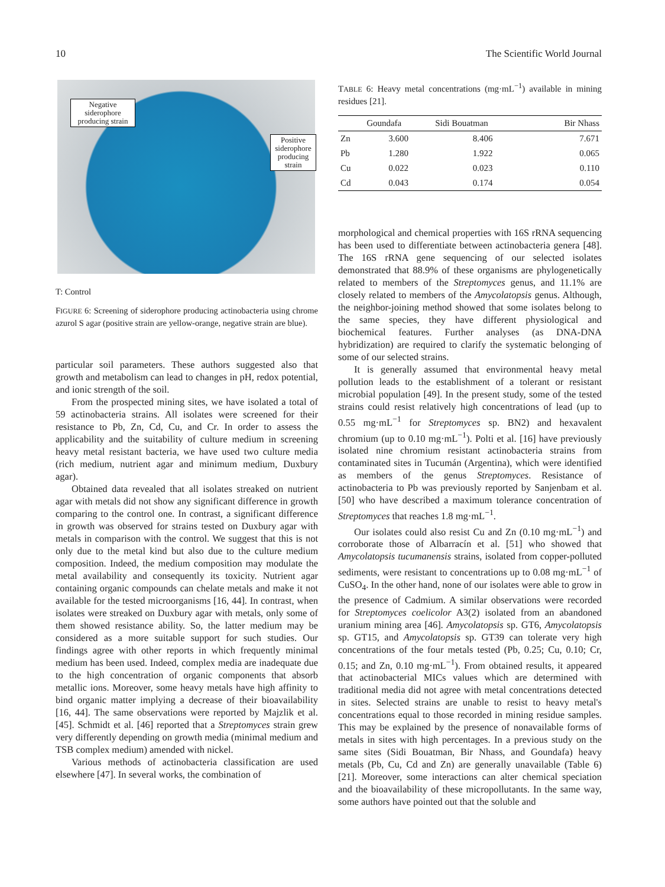10 The Scientific World Journal
Negative siderophore producing strain
Positive siderophore producing strain
T: Control
FIGURE 6: Screening of siderophore producing actinobacteria using chrome azurol S agar (positive strain are yellow-orange, negative strain are blue).
particular soil parameters. These authors suggested also that growth and metabolism can lead to changes in pH, redox potential, and ionic strength of the soil.
From the prospected mining sites, we have isolated a total of 59 actinobacteria strains. All isolates were screened for their resistance to Pb, Zn, Cd, Cu, and Cr. In order to assess the applicability and the suitability of culture medium in screening heavy metal resistant bacteria, we have used two culture media (rich medium, nutrient agar and minimum medium, Duxbury agar).
Obtained data revealed that all isolates streaked on nutrient agar with metals did not show any significant difference in growth comparing to the control one. In contrast, a significant difference in growth was observed for strains tested on Duxbury agar with metals in comparison with the control. We suggest that this is not only due to the metal kind but also due to the culture medium composition. Indeed, the medium composition may modulate the metal availability and consequently its toxicity. Nutrient agar containing organic compounds can chelate metals and make it not available for the tested microorganisms [16, 44]. In contrast, when isolates were streaked on Duxbury agar with metals, only some of them showed resistance ability. So, the latter medium may be considered as a more suitable support for such studies. Our findings agree with other reports in which frequently minimal medium has been used. Indeed, complex media are inadequate due to the high concentration of organic components that absorb metallic ions. Moreover, some heavy metals have high affinity to bind organic matter implying a decrease of their bioavailability [16, 44]. The same observations were reported by Majzlik et al. [45]. Schmidt et al. [46] reported that a Streptomyces strain grew very differently depending on growth media (minimal medium and TSB complex medium) amended with nickel.
Various methods of actinobacteria classification are used elsewhere [47]. In several works, the combination of
TABLE 6: Heavy metal concentrations (mg·mL<sup>−1</sup>) available in mining residues [21].
| | Goundafa | Sidi Bouatman | Bir Nhass |
| --- | --- | --- | --- |
| Zn | 3.600 | 8.406 | 7.671 |
| Pb | 1.280 | 1.922 | 0.065 |
| Cu | 0.022 | 0.023 | 0.110 |
| Cd | 0.043 | 0.174 | 0.054 |
morphological and chemical properties with 16S rRNA sequencing has been used to differentiate between actinobacteria genera [48]. The 16S rRNA gene sequencing of our selected isolates demonstrated that 88.9% of these organisms are phylogenetically related to members of the Streptomyces genus, and 11.1% are closely related to members of the Amycolatopsis genus. Although, the neighbor-joining method showed that some isolates belong to the same species, they have different physiological and biochemical features. Further analyses (as DNA-DNA hybridization) are required to clarify the systematic belonging of some of our selected strains.
It is generally assumed that environmental heavy metal pollution leads to the establishment of a tolerant or resistant microbial population [49]. In the present study, some of the tested strains could resist relatively high concentrations of lead (up to 0.55 mg·mL<sup>−1</sup> for Streptomyces sp. BN2) and hexavalent chromium (up to 0.10 mg·mL<sup>−1</sup>). Polti et al. [16] have previously isolated nine chromium resistant actinobacteria strains from contaminated sites in Tucumán (Argentina), which were identified as members of the genus Streptomyces. Resistance of actinobacteria to Pb was previously reported by Sanjenbam et al. [50] who have described a maximum tolerance concentration of Streptomyces that reaches 1.8 mg·mL<sup>−1</sup>.
Our isolates could also resist Cu and Zn (0.10 mg·mL<sup>−1</sup>) and corroborate those of Albarracín et al. [51] who showed that Amycolatopsis tucumanensis strains, isolated from copper-polluted sediments, were resistant to concentrations up to 0.08 mg·mL<sup>−1</sup> of CuSO<sub>4</sub>. In the other hand, none of our isolates were able to grow in the presence of Cadmium. A similar observations were recorded for Streptomyces coelicolor A3(2) isolated from an abandoned uranium mining area [46]. Amycolatopsis sp. GT6, Amycolatopsis sp. GT15, and Amycolatopsis sp. GT39 can tolerate very high concentrations of the four metals tested (Pb, 0.25; Cu, 0.10; Cr, 0.15; and Zn, 0.10 mg·mL<sup>−1</sup>). From obtained results, it appeared that actinobacterial MICs values which are determined with traditional media did not agree with metal concentrations detected in sites. Selected strains are unable to resist to heavy metal's concentrations equal to those recorded in mining residue samples. This may be explained by the presence of nonavailable forms of metals in sites with high percentages. In a previous study on the same sites (Sidi Bouatman, Bir Nhass, and Goundafa) heavy metals (Pb, Cu, Cd and Zn) are generally unavailable (Table 6) [21]. Moreover, some interactions can alter chemical speciation and the bioavailability of these micropollutants. In the same way, some authors have pointed out that the soluble and